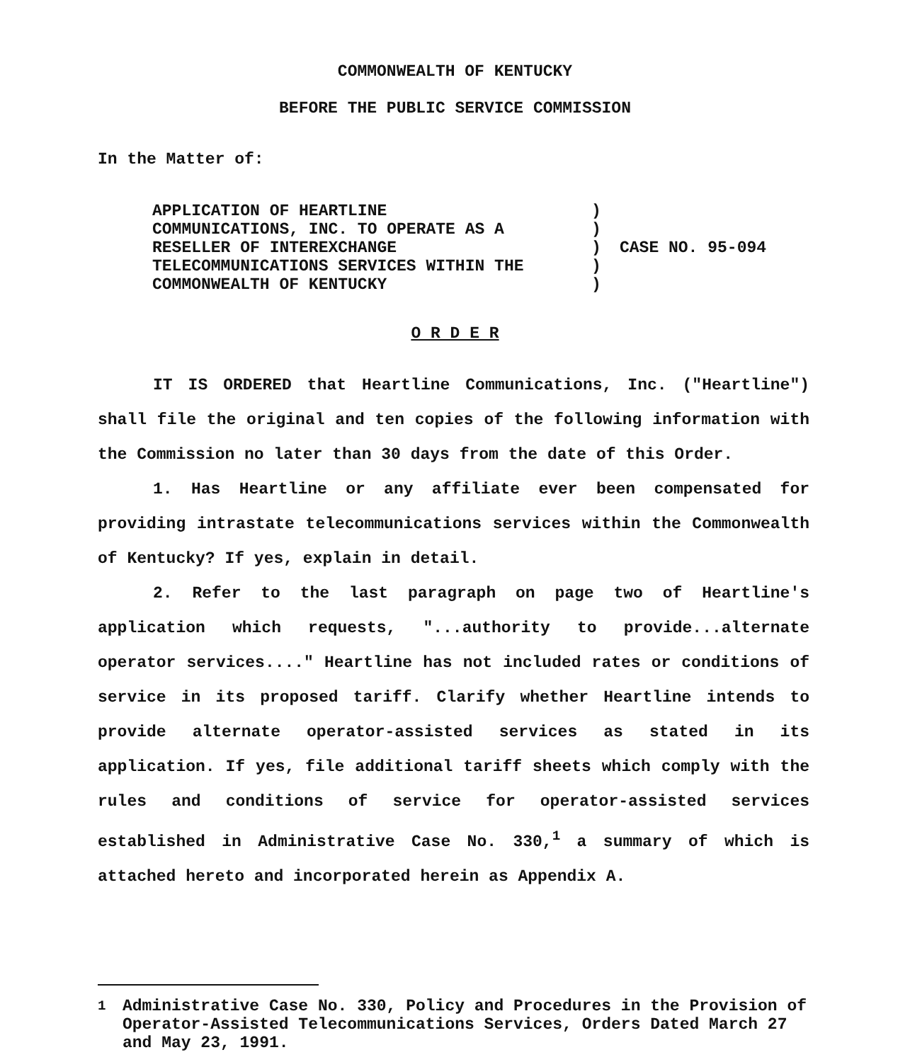COMMONWEALTH OF KENTUCKY
BEFORE THE PUBLIC SERVICE COMMISSION
In the Matter of:
APPLICATION OF HEARTLINE
COMMUNICATIONS, INC. TO OPERATE AS A
RESELLER OF INTEREXCHANGE
TELECOMMUNICATIONS SERVICES WITHIN THE
COMMONWEALTH OF KENTUCKY
)
)
)
)
)
CASE NO. 95-094
O R D E R
IT IS ORDERED that Heartline Communications, Inc. ("Heartline") shall file the original and ten copies of the following information with the Commission no later than 30 days from the date of this Order.
1. Has Heartline or any affiliate ever been compensated for providing intrastate telecommunications services within the Commonwealth of Kentucky? If yes, explain in detail.
2. Refer to the last paragraph on page two of Heartline's application which requests, "...authority to provide...alternate operator services...." Heartline has not included rates or conditions of service in its proposed tariff. Clarify whether Heartline intends to provide alternate operator-assisted services as stated in its application. If yes, file additional tariff sheets which comply with the rules and conditions of service for operator-assisted services established in Administrative Case No. 330,<sup>1</sup> a summary of which is attached hereto and incorporated herein as Appendix A.
<sup>1</sup> Administrative Case No. 330, Policy and Procedures in the Provision of Operator-Assisted Telecommunications Services, Orders Dated March 27 and May 23, 1991.